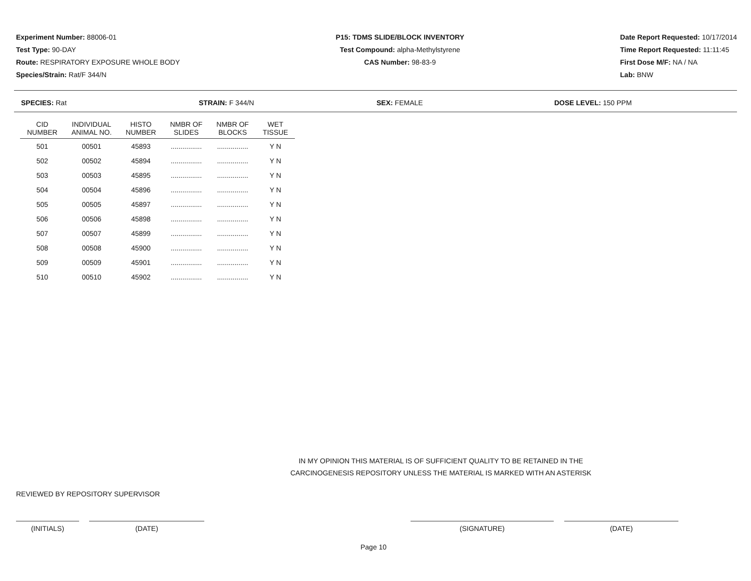Experiment Number: 88006-01
Test Type: 90-DAY
Route: RESPIRATORY EXPOSURE WHOLE BODY
Species/Strain: Rat/F 344/N
P15: TDMS SLIDE/BLOCK INVENTORY
Test Compound: alpha-Methylstyrene
CAS Number: 98-83-9
Date Report Requested: 10/17/2014
Time Report Requested: 11:11:45
First Dose M/F: NA / NA
Lab: BNW
SPECIES: Rat STRAIN: F 344/N SEX: FEMALE DOSE LEVEL: 150 PPM
| CID NUMBER | INDIVIDUAL ANIMAL NO. | HISTO NUMBER | NMBR OF SLIDES | NMBR OF BLOCKS | WET TISSUE |
| --- | --- | --- | --- | --- | --- |
| 501 | 00501 | 45893 | ................ | ................ | Y N |
| 502 | 00502 | 45894 | ................ | ................ | Y N |
| 503 | 00503 | 45895 | ................ | ................ | Y N |
| 504 | 00504 | 45896 | ................ | ................ | Y N |
| 505 | 00505 | 45897 | ................ | ................ | Y N |
| 506 | 00506 | 45898 | ................ | ................ | Y N |
| 507 | 00507 | 45899 | ................ | ................ | Y N |
| 508 | 00508 | 45900 | ................ | ................ | Y N |
| 509 | 00509 | 45901 | ................ | ................ | Y N |
| 510 | 00510 | 45902 | ................ | ................ | Y N |
IN MY OPINION THIS MATERIAL IS OF SUFFICIENT QUALITY TO BE RETAINED IN THE
CARCINOGENESIS REPOSITORY UNLESS THE MATERIAL IS MARKED WITH AN ASTERISK
REVIEWED BY REPOSITORY SUPERVISOR
(INITIALS) (DATE) (SIGNATURE) (DATE)
Page 10